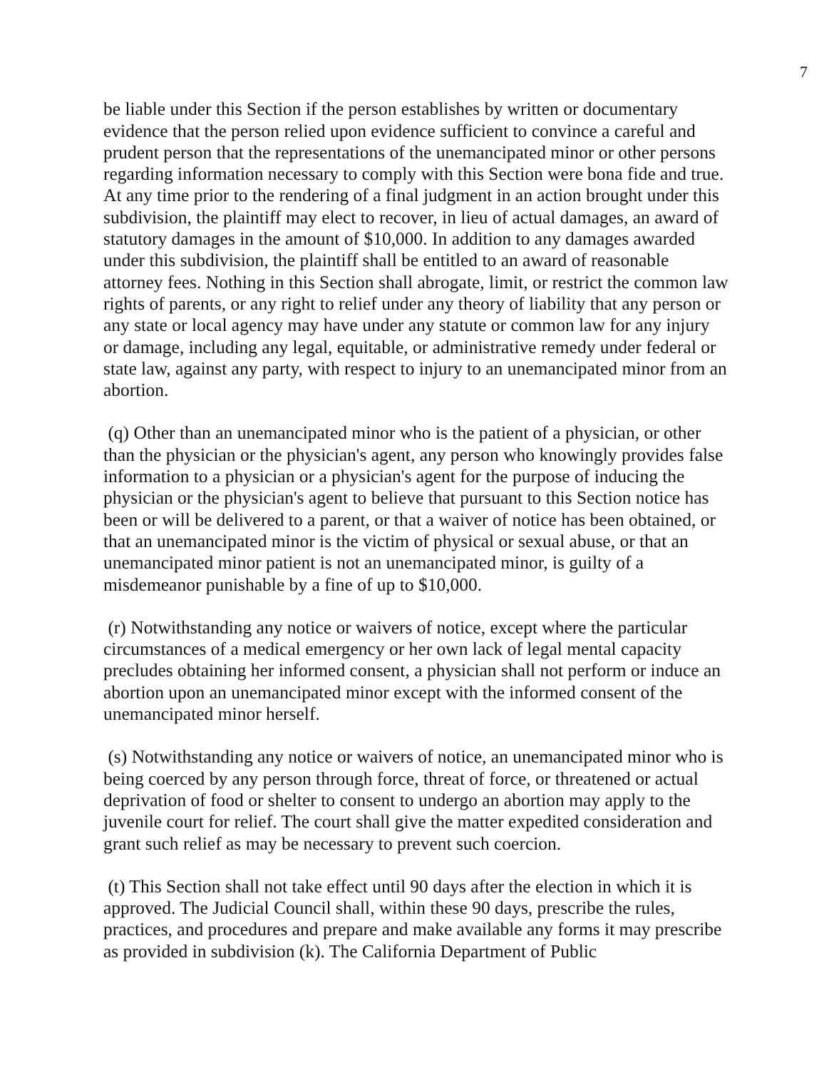7
be liable under this Section if the person establishes by written or documentary evidence that the person relied upon evidence sufficient to convince a careful and prudent person that the representations of the unemancipated minor or other persons regarding information necessary to comply with this Section were bona fide and true. At any time prior to the rendering of a final judgment in an action brought under this subdivision, the plaintiff may elect to recover, in lieu of actual damages, an award of statutory damages in the amount of $10,000. In addition to any damages awarded under this subdivision, the plaintiff shall be entitled to an award of reasonable attorney fees. Nothing in this Section shall abrogate, limit, or restrict the common law rights of parents, or any right to relief under any theory of liability that any person or any state or local agency may have under any statute or common law for any injury or damage, including any legal, equitable, or administrative remedy under federal or state law, against any party, with respect to injury to an unemancipated minor from an abortion.
(q) Other than an unemancipated minor who is the patient of a physician, or other than the physician or the physician's agent, any person who knowingly provides false information to a physician or a physician's agent for the purpose of inducing the physician or the physician's agent to believe that pursuant to this Section notice has been or will be delivered to a parent, or that a waiver of notice has been obtained, or that an unemancipated minor is the victim of physical or sexual abuse, or that an unemancipated minor patient is not an unemancipated minor, is guilty of a misdemeanor punishable by a fine of up to $10,000.
(r) Notwithstanding any notice or waivers of notice, except where the particular circumstances of a medical emergency or her own lack of legal mental capacity precludes obtaining her informed consent, a physician shall not perform or induce an abortion upon an unemancipated minor except with the informed consent of the unemancipated minor herself.
(s) Notwithstanding any notice or waivers of notice, an unemancipated minor who is being coerced by any person through force, threat of force, or threatened or actual deprivation of food or shelter to consent to undergo an abortion may apply to the juvenile court for relief. The court shall give the matter expedited consideration and grant such relief as may be necessary to prevent such coercion.
(t) This Section shall not take effect until 90 days after the election in which it is approved. The Judicial Council shall, within these 90 days, prescribe the rules, practices, and procedures and prepare and make available any forms it may prescribe as provided in subdivision (k). The California Department of Public